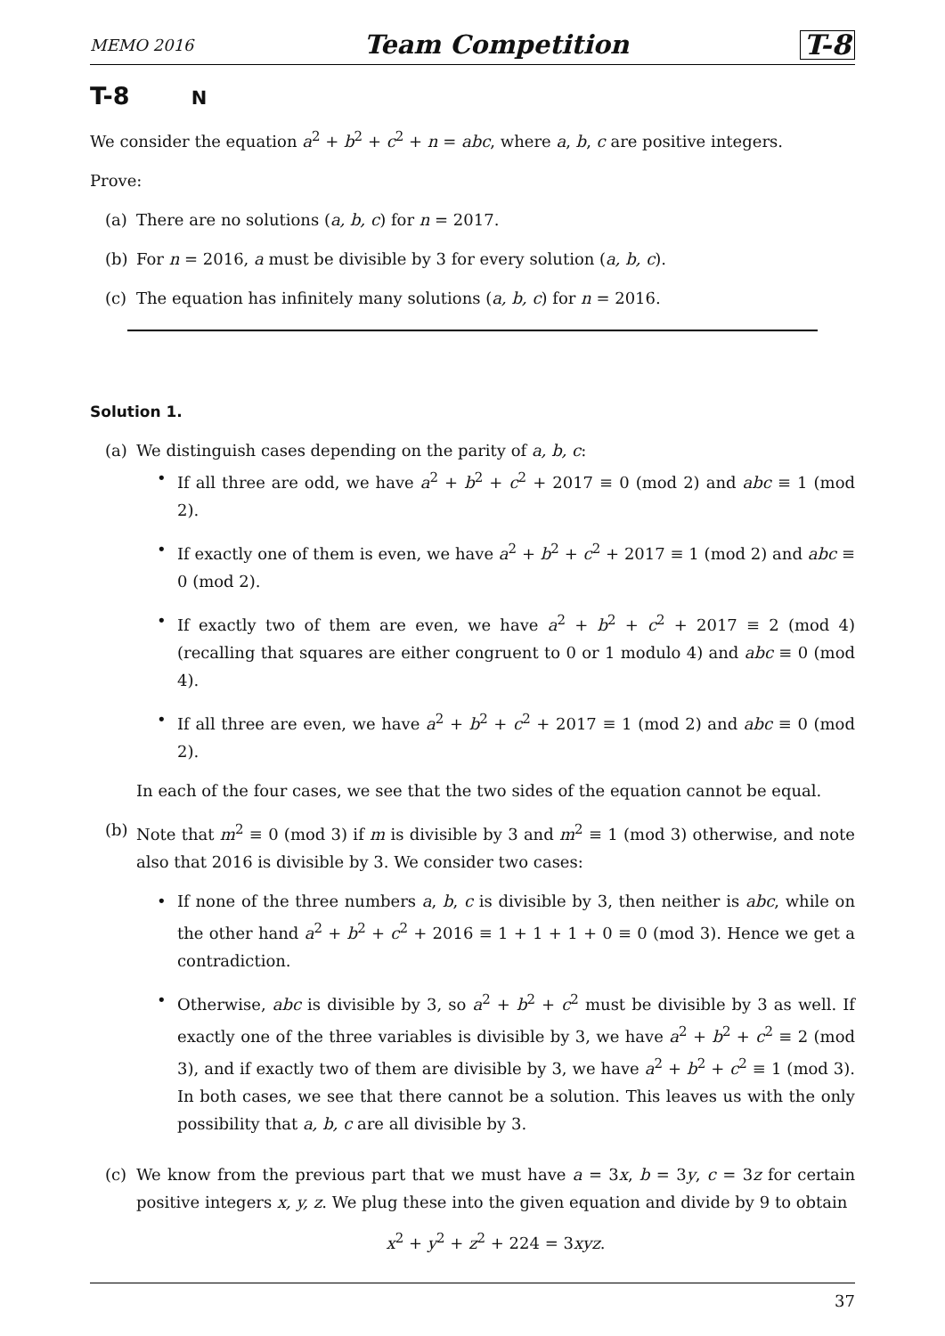MEMO 2016 Team Competition T-8
T-8 N
We consider the equation a<sup>2</sup> + b<sup>2</sup> + c<sup>2</sup> + n = abc, where a, b, c are positive integers.
Prove:
(a) There are no solutions (a, b, c) for n = 2017.
(b) For n = 2016, a must be divisible by 3 for every solution (a, b, c).
(c) The equation has infinitely many solutions (a, b, c) for n = 2016.
Solution 1.
(a) We distinguish cases depending on the parity of a, b, c:
• If all three are odd, we have a<sup>2</sup> + b<sup>2</sup> + c<sup>2</sup> + 2017 ≡ 0 (mod 2) and abc ≡ 1 (mod 2).
• If exactly one of them is even, we have a<sup>2</sup> + b<sup>2</sup> + c<sup>2</sup> + 2017 ≡ 1 (mod 2) and abc ≡ 0 (mod 2).
• If exactly two of them are even, we have a<sup>2</sup> + b<sup>2</sup> + c<sup>2</sup> + 2017 ≡ 2 (mod 4) (recalling that squares are either congruent to 0 or 1 modulo 4) and abc ≡ 0 (mod 4).
• If all three are even, we have a<sup>2</sup> + b<sup>2</sup> + c<sup>2</sup> + 2017 ≡ 1 (mod 2) and abc ≡ 0 (mod 2).
In each of the four cases, we see that the two sides of the equation cannot be equal.
(b) Note that m<sup>2</sup> ≡ 0 (mod 3) if m is divisible by 3 and m<sup>2</sup> ≡ 1 (mod 3) otherwise, and note also that 2016 is divisible by 3. We consider two cases:
• If none of the three numbers a, b, c is divisible by 3, then neither is abc, while on the other hand a<sup>2</sup> + b<sup>2</sup> + c<sup>2</sup> + 2016 ≡ 1 + 1 + 1 + 0 ≡ 0 (mod 3). Hence we get a contradiction.
• Otherwise, abc is divisible by 3, so a<sup>2</sup> + b<sup>2</sup> + c<sup>2</sup> must be divisible by 3 as well. If exactly one of the three variables is divisible by 3, we have a<sup>2</sup> + b<sup>2</sup> + c<sup>2</sup> ≡ 2 (mod 3), and if exactly two of them are divisible by 3, we have a<sup>2</sup> + b<sup>2</sup> + c<sup>2</sup> ≡ 1 (mod 3). In both cases, we see that there cannot be a solution. This leaves us with the only possibility that a, b, c are all divisible by 3.
(c) We know from the previous part that we must have a = 3x, b = 3y, c = 3z for certain positive integers x, y, z. We plug these into the given equation and divide by 9 to obtain
x<sup>2</sup> + y<sup>2</sup> + z<sup>2</sup> + 224 = 3xyz.
37